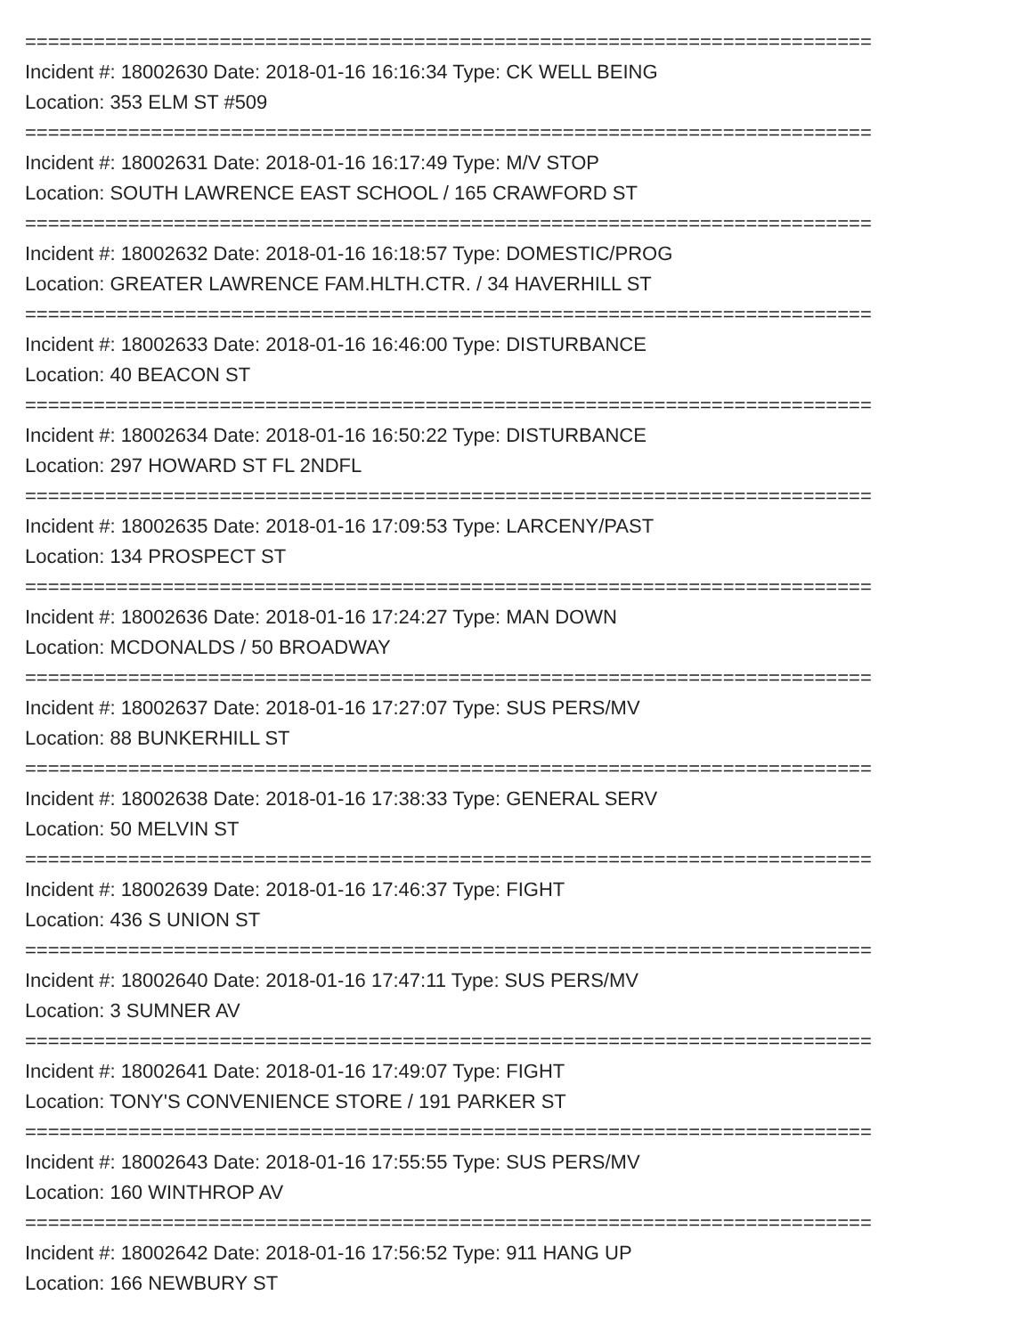==========================================================================
Incident #: 18002630 Date: 2018-01-16 16:16:34 Type: CK WELL BEING
Location: 353 ELM ST #509
==========================================================================
Incident #: 18002631 Date: 2018-01-16 16:17:49 Type: M/V STOP
Location: SOUTH LAWRENCE EAST SCHOOL / 165 CRAWFORD ST
==========================================================================
Incident #: 18002632 Date: 2018-01-16 16:18:57 Type: DOMESTIC/PROG
Location: GREATER LAWRENCE FAM.HLTH.CTR. / 34 HAVERHILL ST
==========================================================================
Incident #: 18002633 Date: 2018-01-16 16:46:00 Type: DISTURBANCE
Location: 40 BEACON ST
==========================================================================
Incident #: 18002634 Date: 2018-01-16 16:50:22 Type: DISTURBANCE
Location: 297 HOWARD ST FL 2NDFL
==========================================================================
Incident #: 18002635 Date: 2018-01-16 17:09:53 Type: LARCENY/PAST
Location: 134 PROSPECT ST
==========================================================================
Incident #: 18002636 Date: 2018-01-16 17:24:27 Type: MAN DOWN
Location: MCDONALDS / 50 BROADWAY
==========================================================================
Incident #: 18002637 Date: 2018-01-16 17:27:07 Type: SUS PERS/MV
Location: 88 BUNKERHILL ST
==========================================================================
Incident #: 18002638 Date: 2018-01-16 17:38:33 Type: GENERAL SERV
Location: 50 MELVIN ST
==========================================================================
Incident #: 18002639 Date: 2018-01-16 17:46:37 Type: FIGHT
Location: 436 S UNION ST
==========================================================================
Incident #: 18002640 Date: 2018-01-16 17:47:11 Type: SUS PERS/MV
Location: 3 SUMNER AV
==========================================================================
Incident #: 18002641 Date: 2018-01-16 17:49:07 Type: FIGHT
Location: TONY'S CONVENIENCE STORE / 191 PARKER ST
==========================================================================
Incident #: 18002643 Date: 2018-01-16 17:55:55 Type: SUS PERS/MV
Location: 160 WINTHROP AV
==========================================================================
Incident #: 18002642 Date: 2018-01-16 17:56:52 Type: 911 HANG UP
Location: 166 NEWBURY ST